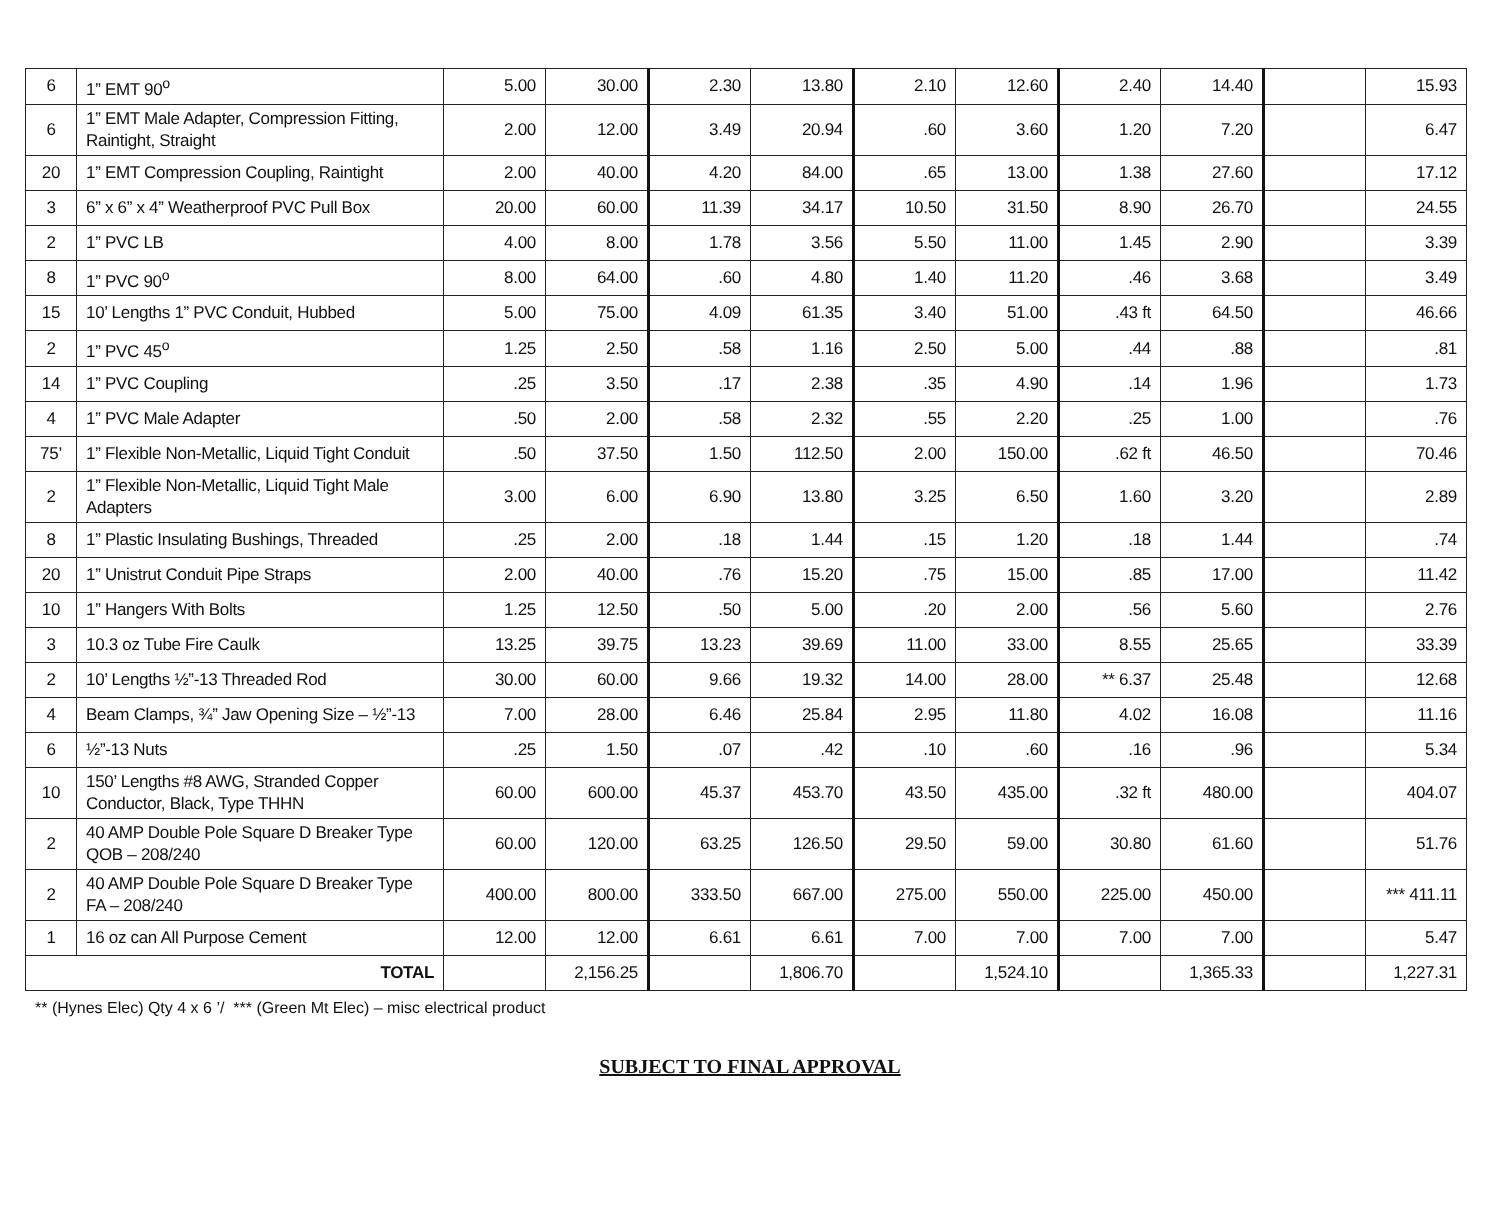| 6 | 1” EMT 90<sup>o</sup> | 5.00 | 30.00 | 2.30 | 13.80 | 2.10 | 12.60 | 2.40 | 14.40 | | 15.93 |
| 6 | 1” EMT Male Adapter, Compression Fitting, Raintight, Straight | 2.00 | 12.00 | 3.49 | 20.94 | .60 | 3.60 | 1.20 | 7.20 | | 6.47 |
| 20 | 1” EMT Compression Coupling, Raintight | 2.00 | 40.00 | 4.20 | 84.00 | .65 | 13.00 | 1.38 | 27.60 | | 17.12 |
| 3 | 6” x 6” x 4” Weatherproof PVC Pull Box | 20.00 | 60.00 | 11.39 | 34.17 | 10.50 | 31.50 | 8.90 | 26.70 | | 24.55 |
| 2 | 1” PVC LB | 4.00 | 8.00 | 1.78 | 3.56 | 5.50 | 11.00 | 1.45 | 2.90 | | 3.39 |
| 8 | 1” PVC 90<sup>o</sup> | 8.00 | 64.00 | .60 | 4.80 | 1.40 | 11.20 | .46 | 3.68 | | 3.49 |
| 15 | 10’ Lengths 1” PVC Conduit, Hubbed | 5.00 | 75.00 | 4.09 | 61.35 | 3.40 | 51.00 | .43 ft | 64.50 | | 46.66 |
| 2 | 1” PVC 45<sup>o</sup> | 1.25 | 2.50 | .58 | 1.16 | 2.50 | 5.00 | .44 | .88 | | .81 |
| 14 | 1” PVC Coupling | .25 | 3.50 | .17 | 2.38 | .35 | 4.90 | .14 | 1.96 | | 1.73 |
| 4 | 1” PVC Male Adapter | .50 | 2.00 | .58 | 2.32 | .55 | 2.20 | .25 | 1.00 | | .76 |
| 75’ | 1” Flexible Non-Metallic, Liquid Tight Conduit | .50 | 37.50 | 1.50 | 112.50 | 2.00 | 150.00 | .62 ft | 46.50 | | 70.46 |
| 2 | 1” Flexible Non-Metallic, Liquid Tight Male Adapters | 3.00 | 6.00 | 6.90 | 13.80 | 3.25 | 6.50 | 1.60 | 3.20 | | 2.89 |
| 8 | 1” Plastic Insulating Bushings, Threaded | .25 | 2.00 | .18 | 1.44 | .15 | 1.20 | .18 | 1.44 | | .74 |
| 20 | 1” Unistrut Conduit Pipe Straps | 2.00 | 40.00 | .76 | 15.20 | .75 | 15.00 | .85 | 17.00 | | 11.42 |
| 10 | 1” Hangers With Bolts | 1.25 | 12.50 | .50 | 5.00 | .20 | 2.00 | .56 | 5.60 | | 2.76 |
| 3 | 10.3 oz Tube Fire Caulk | 13.25 | 39.75 | 13.23 | 39.69 | 11.00 | 33.00 | 8.55 | 25.65 | | 33.39 |
| 2 | 10’ Lengths ½”-13 Threaded Rod | 30.00 | 60.00 | 9.66 | 19.32 | 14.00 | 28.00 | ** 6.37 | 25.48 | | 12.68 |
| 4 | Beam Clamps, ¾” Jaw Opening Size – ½”-13 | 7.00 | 28.00 | 6.46 | 25.84 | 2.95 | 11.80 | 4.02 | 16.08 | | 11.16 |
| 6 | ½”-13 Nuts | .25 | 1.50 | .07 | .42 | .10 | .60 | .16 | .96 | | 5.34 |
| 10 | 150’ Lengths #8 AWG, Stranded Copper Conductor, Black, Type THHN | 60.00 | 600.00 | 45.37 | 453.70 | 43.50 | 435.00 | .32 ft | 480.00 | | 404.07 |
| 2 | 40 AMP Double Pole Square D Breaker Type QOB – 208/240 | 60.00 | 120.00 | 63.25 | 126.50 | 29.50 | 59.00 | 30.80 | 61.60 | | 51.76 |
| 2 | 40 AMP Double Pole Square D Breaker Type FA – 208/240 | 400.00 | 800.00 | 333.50 | 667.00 | 275.00 | 550.00 | 225.00 | 450.00 | | *** 411.11 |
| 1 | 16 oz can All Purpose Cement | 12.00 | 12.00 | 6.61 | 6.61 | 7.00 | 7.00 | 7.00 | 7.00 | | 5.47 |
| TOTAL | | | 2,156.25 | | 1,806.70 | | 1,524.10 | | 1,365.33 | | 1,227.31 |
** (Hynes Elec) Qty 4 x 6 ’/ *** (Green Mt Elec) – misc electrical product
SUBJECT TO FINAL APPROVAL